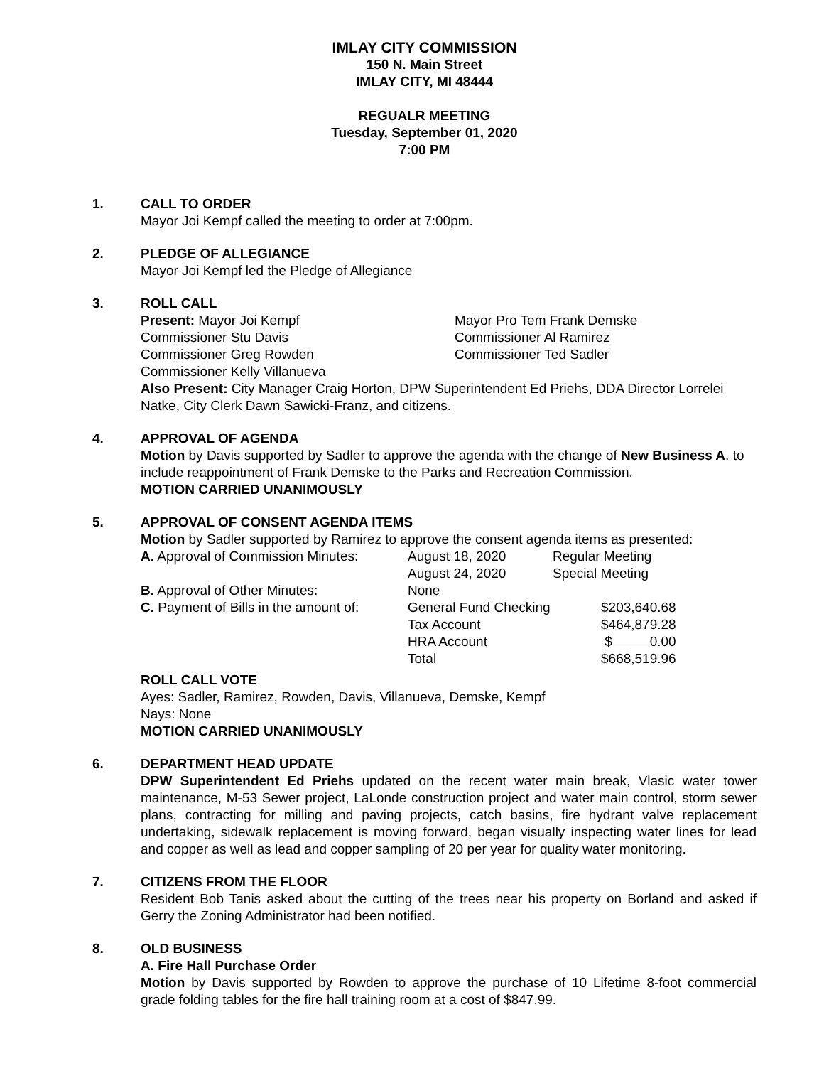IMLAY CITY COMMISSION
150 N. Main Street
IMLAY CITY, MI 48444
REGUALR MEETING
Tuesday, September 01, 2020
7:00 PM
1. CALL TO ORDER
Mayor Joi Kempf called the meeting to order at 7:00pm.
2. PLEDGE OF ALLEGIANCE
Mayor Joi Kempf led the Pledge of Allegiance
3. ROLL CALL
| Present: Mayor Joi Kempf | Mayor Pro Tem Frank Demske |
| Commissioner Stu Davis | Commissioner Al Ramirez |
| Commissioner Greg Rowden | Commissioner Ted Sadler |
| Commissioner Kelly Villanueva | |
Also Present: City Manager Craig Horton, DPW Superintendent Ed Priehs, DDA Director Lorrelei Natke, City Clerk Dawn Sawicki-Franz, and citizens.
4. APPROVAL OF AGENDA
Motion by Davis supported by Sadler to approve the agenda with the change of New Business A. to include reappointment of Frank Demske to the Parks and Recreation Commission.
MOTION CARRIED UNANIMOUSLY
5. APPROVAL OF CONSENT AGENDA ITEMS
Motion by Sadler supported by Ramirez to approve the consent agenda items as presented:
| A. Approval of Commission Minutes: | August 18, 2020 | Regular Meeting | |
| | August 24, 2020 | Special Meeting | |
| B. Approval of Other Minutes: | None | | |
| C. Payment of Bills in the amount of: | General Fund Checking | | $203,640.68 |
| | Tax Account | | $464,879.28 |
| | HRA Account | | $ 0.00 |
| | Total | | $668,519.96 |
ROLL CALL VOTE
Ayes: Sadler, Ramirez, Rowden, Davis, Villanueva, Demske, Kempf
Nays: None
MOTION CARRIED UNANIMOUSLY
6. DEPARTMENT HEAD UPDATE
DPW Superintendent Ed Priehs updated on the recent water main break, Vlasic water tower maintenance, M-53 Sewer project, LaLonde construction project and water main control, storm sewer plans, contracting for milling and paving projects, catch basins, fire hydrant valve replacement undertaking, sidewalk replacement is moving forward, began visually inspecting water lines for lead and copper as well as lead and copper sampling of 20 per year for quality water monitoring.
7. CITIZENS FROM THE FLOOR
Resident Bob Tanis asked about the cutting of the trees near his property on Borland and asked if Gerry the Zoning Administrator had been notified.
8. OLD BUSINESS
A. Fire Hall Purchase Order
Motion by Davis supported by Rowden to approve the purchase of 10 Lifetime 8-foot commercial grade folding tables for the fire hall training room at a cost of $847.99.